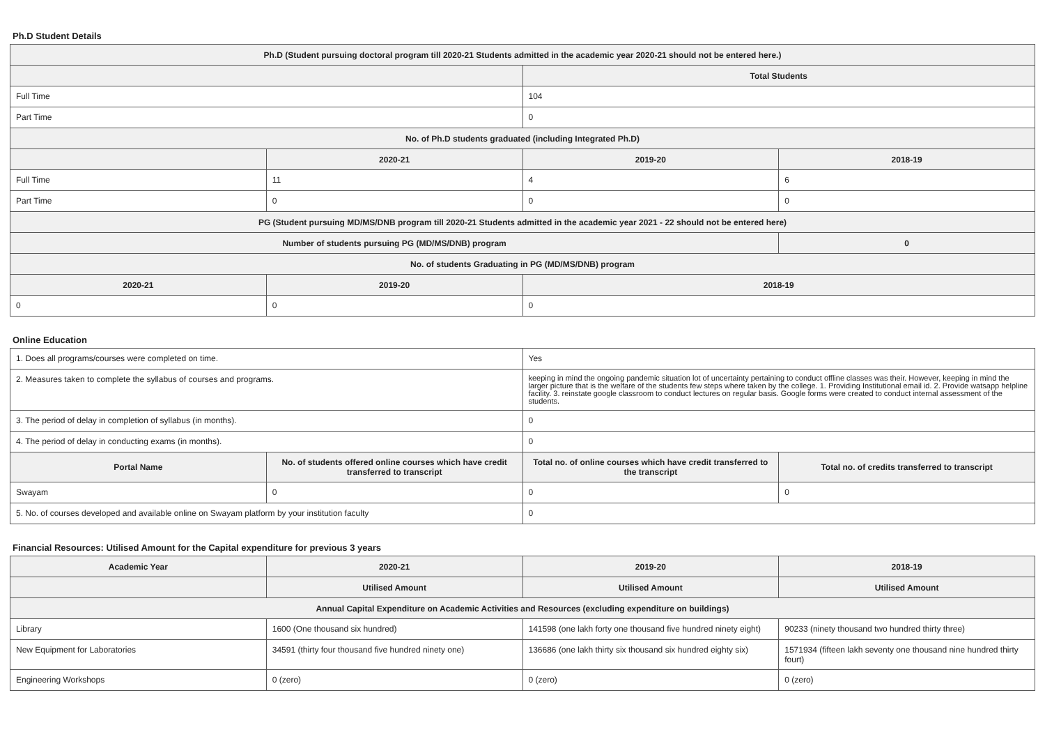Ph.D Student Details
| Ph.D (Student pursuing doctoral program till 2020-21 Students admitted in the academic year 2020-21 should not be entered here.) | | | |
| --- | --- | --- | --- |
| | | Total Students | |
| Full Time | | 104 | |
| Part Time | | 0 | |
| No. of Ph.D students graduated (including Integrated Ph.D) | | | |
| | 2020-21 | 2019-20 | 2018-19 |
| Full Time | 11 | 4 | 6 |
| Part Time | 0 | 0 | 0 |
| PG (Student pursuing MD/MS/DNB program till 2020-21 Students admitted in the academic year 2021 - 22 should not be entered here) | | | |
| Number of students pursuing PG (MD/MS/DNB) program | | | 0 |
| No. of students Graduating in PG (MD/MS/DNB) program | | | |
| 2020-21 | 2019-20 | 2018-19 | |
| 0 | 0 | 0 | |
Online Education
| 1. Does all programs/courses were completed on time. | | Yes | |
| 2. Measures taken to complete the syllabus of courses and programs. | | keeping in mind the ongoing pandemic situation lot of uncertainty pertaining to conduct offline classes was their. However, keeping in mind the larger picture that is the welfare of the students few steps where taken by the college. 1. Providing Institutional email id. 2. Provide watsapp helpline facility. 3. reinstate google classroom to conduct lectures on regular basis. Google forms were created to conduct internal assessment of the students. | |
| 3. The period of delay in completion of syllabus (in months). | | 0 | |
| 4. The period of delay in conducting exams (in months). | | 0 | |
| Portal Name | No. of students offered online courses which have credit transferred to transcript | Total no. of online courses which have credit transferred to the transcript | Total no. of credits transferred to transcript |
| Swayam | 0 | 0 | 0 |
| 5. No. of courses developed and available online on Swayam platform by your institution faculty | | 0 | |
Financial Resources: Utilised Amount for the Capital expenditure for previous 3 years
| Academic Year | 2020-21 | 2019-20 | 2018-19 |
| --- | --- | --- | --- |
| | Utilised Amount | Utilised Amount | Utilised Amount |
| Annual Capital Expenditure on Academic Activities and Resources (excluding expenditure on buildings) | | | |
| Library | 1600 (One thousand six hundred) | 141598 (one lakh forty one thousand five hundred ninety eight) | 90233 (ninety thousand two hundred thirty three) |
| New Equipment for Laboratories | 34591 (thirty four thousand five hundred ninety one) | 136686 (one lakh thirty six thousand six hundred eighty six) | 1571934 (fifteen lakh seventy one thousand nine hundred thirty fourt) |
| Engineering Workshops | 0 (zero) | 0 (zero) | 0 (zero) |